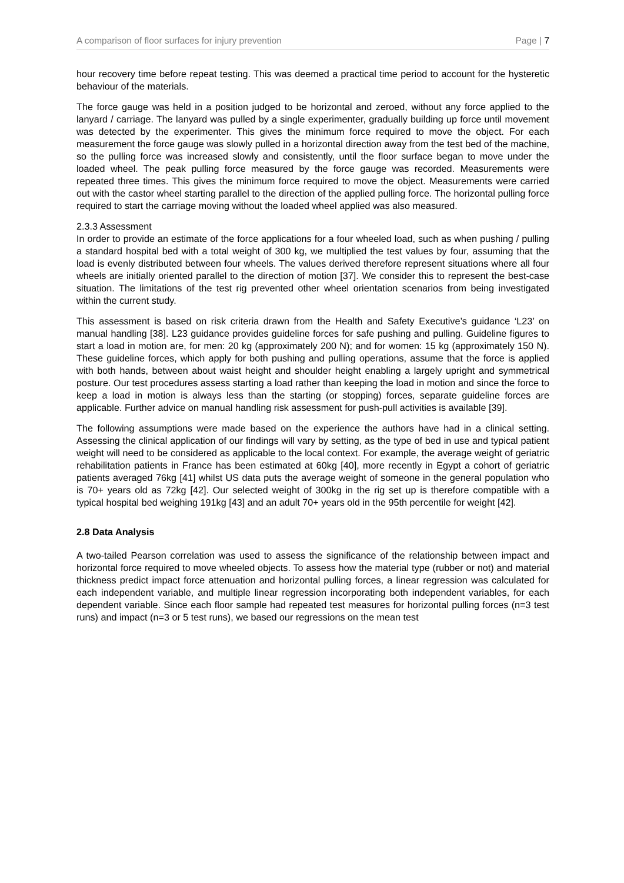A comparison of floor surfaces for injury prevention Page | 7
hour recovery time before repeat testing. This was deemed a practical time period to account for the hysteretic behaviour of the materials.
The force gauge was held in a position judged to be horizontal and zeroed, without any force applied to the lanyard / carriage. The lanyard was pulled by a single experimenter, gradually building up force until movement was detected by the experimenter. This gives the minimum force required to move the object. For each measurement the force gauge was slowly pulled in a horizontal direction away from the test bed of the machine, so the pulling force was increased slowly and consistently, until the floor surface began to move under the loaded wheel. The peak pulling force measured by the force gauge was recorded. Measurements were repeated three times. This gives the minimum force required to move the object. Measurements were carried out with the castor wheel starting parallel to the direction of the applied pulling force. The horizontal pulling force required to start the carriage moving without the loaded wheel applied was also measured.
2.3.3 Assessment
In order to provide an estimate of the force applications for a four wheeled load, such as when pushing / pulling a standard hospital bed with a total weight of 300 kg, we multiplied the test values by four, assuming that the load is evenly distributed between four wheels. The values derived therefore represent situations where all four wheels are initially oriented parallel to the direction of motion [37]. We consider this to represent the best-case situation. The limitations of the test rig prevented other wheel orientation scenarios from being investigated within the current study.
This assessment is based on risk criteria drawn from the Health and Safety Executive’s guidance ‘L23’ on manual handling [38]. L23 guidance provides guideline forces for safe pushing and pulling. Guideline figures to start a load in motion are, for men: 20 kg (approximately 200 N); and for women: 15 kg (approximately 150 N). These guideline forces, which apply for both pushing and pulling operations, assume that the force is applied with both hands, between about waist height and shoulder height enabling a largely upright and symmetrical posture. Our test procedures assess starting a load rather than keeping the load in motion and since the force to keep a load in motion is always less than the starting (or stopping) forces, separate guideline forces are applicable. Further advice on manual handling risk assessment for push-pull activities is available [39].
The following assumptions were made based on the experience the authors have had in a clinical setting. Assessing the clinical application of our findings will vary by setting, as the type of bed in use and typical patient weight will need to be considered as applicable to the local context. For example, the average weight of geriatric rehabilitation patients in France has been estimated at 60kg [40], more recently in Egypt a cohort of geriatric patients averaged 76kg [41] whilst US data puts the average weight of someone in the general population who is 70+ years old as 72kg [42]. Our selected weight of 300kg in the rig set up is therefore compatible with a typical hospital bed weighing 191kg [43] and an adult 70+ years old in the 95th percentile for weight [42].
2.8 Data Analysis
A two-tailed Pearson correlation was used to assess the significance of the relationship between impact and horizontal force required to move wheeled objects. To assess how the material type (rubber or not) and material thickness predict impact force attenuation and horizontal pulling forces, a linear regression was calculated for each independent variable, and multiple linear regression incorporating both independent variables, for each dependent variable. Since each floor sample had repeated test measures for horizontal pulling forces (n=3 test runs) and impact (n=3 or 5 test runs), we based our regressions on the mean test